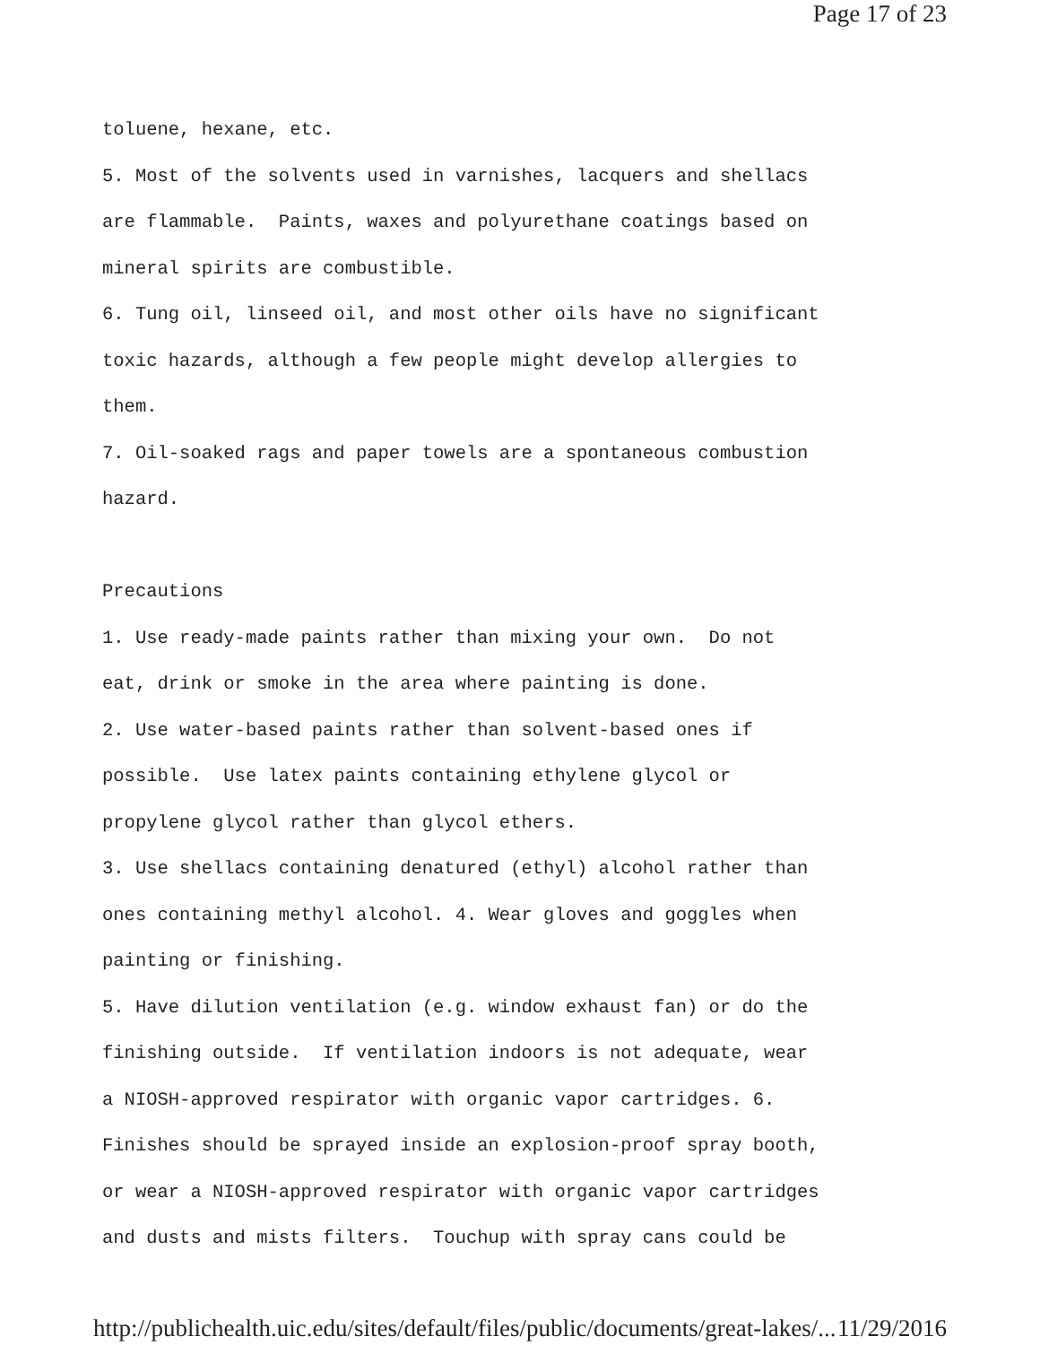Page 17 of 23
toluene, hexane, etc. 5. Most of the solvents used in varnishes, lacquers and shellacs are flammable. Paints, waxes and polyurethane coatings based on mineral spirits are combustible. 6. Tung oil, linseed oil, and most other oils have no significant toxic hazards, although a few people might develop allergies to them. 7. Oil-soaked rags and paper towels are a spontaneous combustion hazard. Precautions 1. Use ready-made paints rather than mixing your own. Do not eat, drink or smoke in the area where painting is done. 2. Use water-based paints rather than solvent-based ones if possible. Use latex paints containing ethylene glycol or propylene glycol rather than glycol ethers. 3. Use shellacs containing denatured (ethyl) alcohol rather than ones containing methyl alcohol. 4. Wear gloves and goggles when painting or finishing. 5. Have dilution ventilation (e.g. window exhaust fan) or do the finishing outside. If ventilation indoors is not adequate, wear a NIOSH-approved respirator with organic vapor cartridges. 6. Finishes should be sprayed inside an explosion-proof spray booth, or wear a NIOSH-approved respirator with organic vapor cartridges and dusts and mists filters. Touchup with spray cans could be
http://publichealth.uic.edu/sites/default/files/public/documents/great-lakes/... 11/29/2016